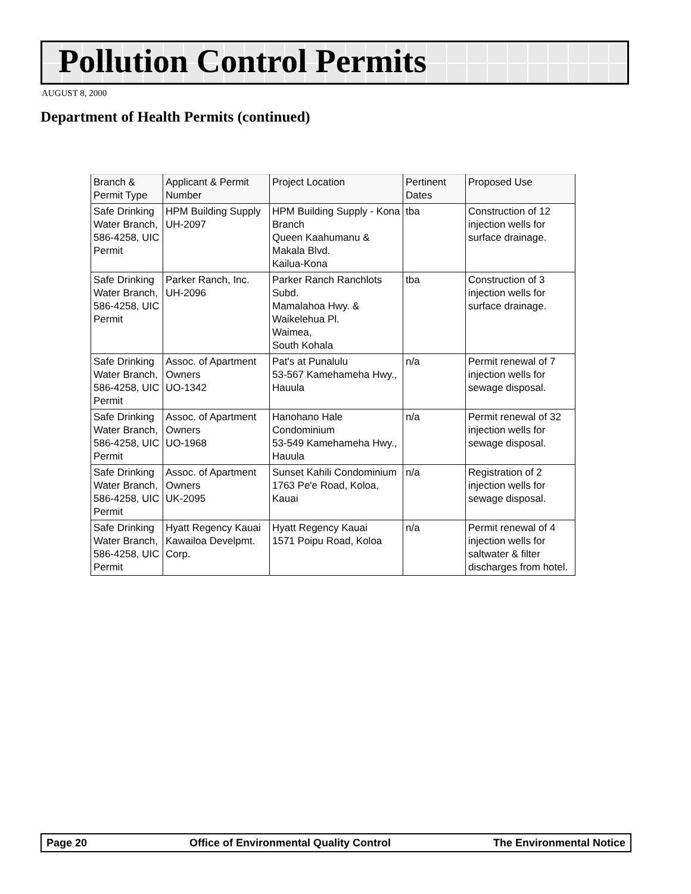Pollution Control Permits
AUGUST 8, 2000
Department of Health Permits (continued)
| Branch & Permit Type | Applicant & Permit Number | Project Location | Pertinent Dates | Proposed Use |
| --- | --- | --- | --- | --- |
| Safe Drinking Water Branch, 586-4258, UIC Permit | HPM Building Supply UH-2097 | HPM Building Supply - Kona Branch Queen Kaahumanu & Makala Blvd. Kailua-Kona | tba | Construction of 12 injection wells for surface drainage. |
| Safe Drinking Water Branch, 586-4258, UIC Permit | Parker Ranch, Inc. UH-2096 | Parker Ranch Ranchlots Subd. Mamalahoa Hwy. & Waikelehua Pl. Waimea, South Kohala | tba | Construction of 3 injection wells for surface drainage. |
| Safe Drinking Water Branch, 586-4258, UIC Permit | Assoc. of Apartment Owners UO-1342 | Pat's at Punalulu 53-567 Kamehameha Hwy., Hauula | n/a | Permit renewal of 7 injection wells for sewage disposal. |
| Safe Drinking Water Branch, 586-4258, UIC Permit | Assoc. of Apartment Owners UO-1968 | Hanohano Hale Condominium 53-549 Kamehameha Hwy., Hauula | n/a | Permit renewal of 32 injection wells for sewage disposal. |
| Safe Drinking Water Branch, 586-4258, UIC Permit | Assoc. of Apartment Owners UK-2095 | Sunset Kahili Condominium 1763 Pe'e Road, Koloa, Kauai | n/a | Registration of 2 injection wells for sewage disposal. |
| Safe Drinking Water Branch, 586-4258, UIC Permit | Hyatt Regency Kauai Kawailoa Develpmt. Corp. | Hyatt Regency Kauai 1571 Poipu Road, Koloa | n/a | Permit renewal of 4 injection wells for saltwater & filter discharges from hotel. |
Page 20 Office of Environmental Quality Control The Environmental Notice